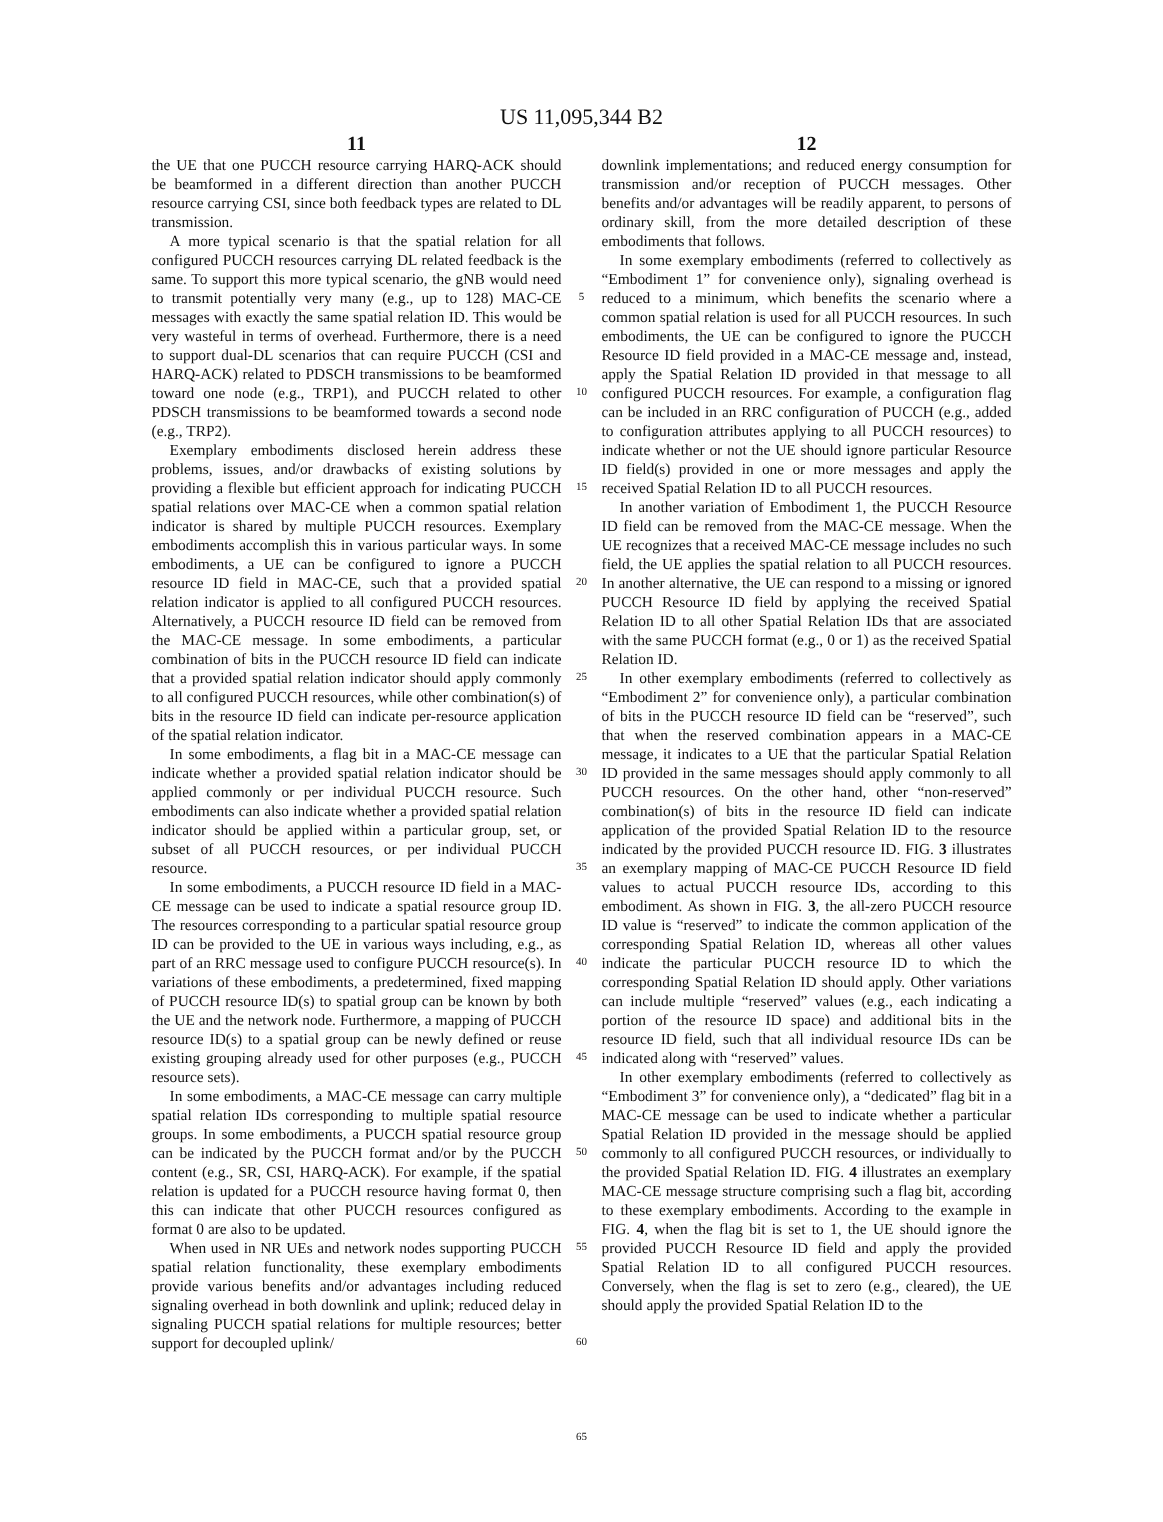US 11,095,344 B2
11
the UE that one PUCCH resource carrying HARQ-ACK should be beamformed in a different direction than another PUCCH resource carrying CSI, since both feedback types are related to DL transmission.
A more typical scenario is that the spatial relation for all configured PUCCH resources carrying DL related feedback is the same. To support this more typical scenario, the gNB would need to transmit potentially very many (e.g., up to 128) MAC-CE messages with exactly the same spatial relation ID. This would be very wasteful in terms of overhead. Furthermore, there is a need to support dual-DL scenarios that can require PUCCH (CSI and HARQ-ACK) related to PDSCH transmissions to be beamformed toward one node (e.g., TRP1), and PUCCH related to other PDSCH transmissions to be beamformed towards a second node (e.g., TRP2).
Exemplary embodiments disclosed herein address these problems, issues, and/or drawbacks of existing solutions by providing a flexible but efficient approach for indicating PUCCH spatial relations over MAC-CE when a common spatial relation indicator is shared by multiple PUCCH resources. Exemplary embodiments accomplish this in various particular ways. In some embodiments, a UE can be configured to ignore a PUCCH resource ID field in MAC-CE, such that a provided spatial relation indicator is applied to all configured PUCCH resources. Alternatively, a PUCCH resource ID field can be removed from the MAC-CE message. In some embodiments, a particular combination of bits in the PUCCH resource ID field can indicate that a provided spatial relation indicator should apply commonly to all configured PUCCH resources, while other combination(s) of bits in the resource ID field can indicate per-resource application of the spatial relation indicator.
In some embodiments, a flag bit in a MAC-CE message can indicate whether a provided spatial relation indicator should be applied commonly or per individual PUCCH resource. Such embodiments can also indicate whether a provided spatial relation indicator should be applied within a particular group, set, or subset of all PUCCH resources, or per individual PUCCH resource.
In some embodiments, a PUCCH resource ID field in a MAC-CE message can be used to indicate a spatial resource group ID. The resources corresponding to a particular spatial resource group ID can be provided to the UE in various ways including, e.g., as part of an RRC message used to configure PUCCH resource(s). In variations of these embodiments, a predetermined, fixed mapping of PUCCH resource ID(s) to spatial group can be known by both the UE and the network node. Furthermore, a mapping of PUCCH resource ID(s) to a spatial group can be newly defined or reuse existing grouping already used for other purposes (e.g., PUCCH resource sets).
In some embodiments, a MAC-CE message can carry multiple spatial relation IDs corresponding to multiple spatial resource groups. In some embodiments, a PUCCH spatial resource group can be indicated by the PUCCH format and/or by the PUCCH content (e.g., SR, CSI, HARQ-ACK). For example, if the spatial relation is updated for a PUCCH resource having format 0, then this can indicate that other PUCCH resources configured as format 0 are also to be updated.
When used in NR UEs and network nodes supporting PUCCH spatial relation functionality, these exemplary embodiments provide various benefits and/or advantages including reduced signaling overhead in both downlink and uplink; reduced delay in signaling PUCCH spatial relations for multiple resources; better support for decoupled uplink/
5
10
15
20
25
30
35
40
45
50
55
60
65
12
downlink implementations; and reduced energy consumption for transmission and/or reception of PUCCH messages. Other benefits and/or advantages will be readily apparent, to persons of ordinary skill, from the more detailed description of these embodiments that follows.
In some exemplary embodiments (referred to collectively as “Embodiment 1” for convenience only), signaling overhead is reduced to a minimum, which benefits the scenario where a common spatial relation is used for all PUCCH resources. In such embodiments, the UE can be configured to ignore the PUCCH Resource ID field provided in a MAC-CE message and, instead, apply the Spatial Relation ID provided in that message to all configured PUCCH resources. For example, a configuration flag can be included in an RRC configuration of PUCCH (e.g., added to configuration attributes applying to all PUCCH resources) to indicate whether or not the UE should ignore particular Resource ID field(s) provided in one or more messages and apply the received Spatial Relation ID to all PUCCH resources.
In another variation of Embodiment 1, the PUCCH Resource ID field can be removed from the MAC-CE message. When the UE recognizes that a received MAC-CE message includes no such field, the UE applies the spatial relation to all PUCCH resources. In another alternative, the UE can respond to a missing or ignored PUCCH Resource ID field by applying the received Spatial Relation ID to all other Spatial Relation IDs that are associated with the same PUCCH format (e.g., 0 or 1) as the received Spatial Relation ID.
In other exemplary embodiments (referred to collectively as “Embodiment 2” for convenience only), a particular combination of bits in the PUCCH resource ID field can be “reserved”, such that when the reserved combination appears in a MAC-CE message, it indicates to a UE that the particular Spatial Relation ID provided in the same messages should apply commonly to all PUCCH resources. On the other hand, other “non-reserved” combination(s) of bits in the resource ID field can indicate application of the provided Spatial Relation ID to the resource indicated by the provided PUCCH resource ID. FIG. 3 illustrates an exemplary mapping of MAC-CE PUCCH Resource ID field values to actual PUCCH resource IDs, according to this embodiment. As shown in FIG. 3, the all-zero PUCCH resource ID value is “reserved” to indicate the common application of the corresponding Spatial Relation ID, whereas all other values indicate the particular PUCCH resource ID to which the corresponding Spatial Relation ID should apply. Other variations can include multiple “reserved” values (e.g., each indicating a portion of the resource ID space) and additional bits in the resource ID field, such that all individual resource IDs can be indicated along with “reserved” values.
In other exemplary embodiments (referred to collectively as “Embodiment 3” for convenience only), a “dedicated” flag bit in a MAC-CE message can be used to indicate whether a particular Spatial Relation ID provided in the message should be applied commonly to all configured PUCCH resources, or individually to the provided Spatial Relation ID. FIG. 4 illustrates an exemplary MAC-CE message structure comprising such a flag bit, according to these exemplary embodiments. According to the example in FIG. 4, when the flag bit is set to 1, the UE should ignore the provided PUCCH Resource ID field and apply the provided Spatial Relation ID to all configured PUCCH resources. Conversely, when the flag is set to zero (e.g., cleared), the UE should apply the provided Spatial Relation ID to the